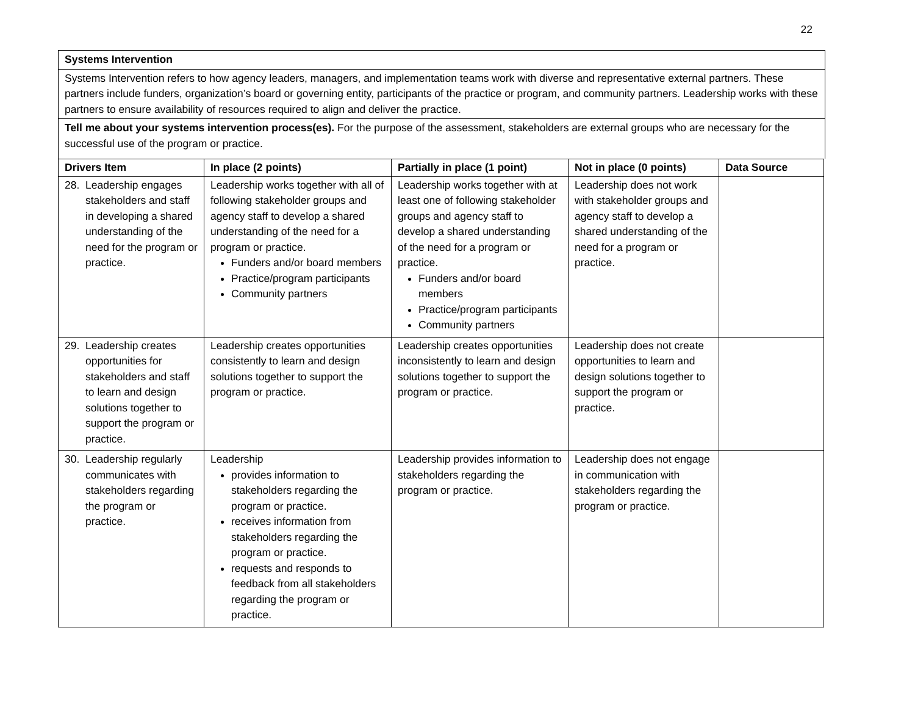22
Systems Intervention
Systems Intervention refers to how agency leaders, managers, and implementation teams work with diverse and representative external partners. These partners include funders, organization’s board or governing entity, participants of the practice or program, and community partners. Leadership works with these partners to ensure availability of resources required to align and deliver the practice.
Tell me about your systems intervention process(es). For the purpose of the assessment, stakeholders are external groups who are necessary for the successful use of the program or practice.
| Drivers Item | In place (2 points) | Partially in place (1 point) | Not in place (0 points) | Data Source |
| --- | --- | --- | --- | --- |
| 28. Leadership engages stakeholders and staff in developing a shared understanding of the need for the program or practice. | Leadership works together with all of following stakeholder groups and agency staff to develop a shared understanding of the need for a program or practice. Funders and/or board members Practice/program participants Community partners | Leadership works together with at least one of following stakeholder groups and agency staff to develop a shared understanding of the need for a program or practice. Funders and/or board members Practice/program participants Community partners | Leadership does not work with stakeholder groups and agency staff to develop a shared understanding of the need for a program or practice. | |
| 29. Leadership creates opportunities for stakeholders and staff to learn and design solutions together to support the program or practice. | Leadership creates opportunities consistently to learn and design solutions together to support the program or practice. | Leadership creates opportunities inconsistently to learn and design solutions together to support the program or practice. | Leadership does not create opportunities to learn and design solutions together to support the program or practice. | |
| 30. Leadership regularly communicates with stakeholders regarding the program or practice. | Leadership provides information to stakeholders regarding the program or practice. receives information from stakeholders regarding the program or practice. requests and responds to feedback from all stakeholders regarding the program or practice. | Leadership provides information to stakeholders regarding the program or practice. | Leadership does not engage in communication with stakeholders regarding the program or practice. | |